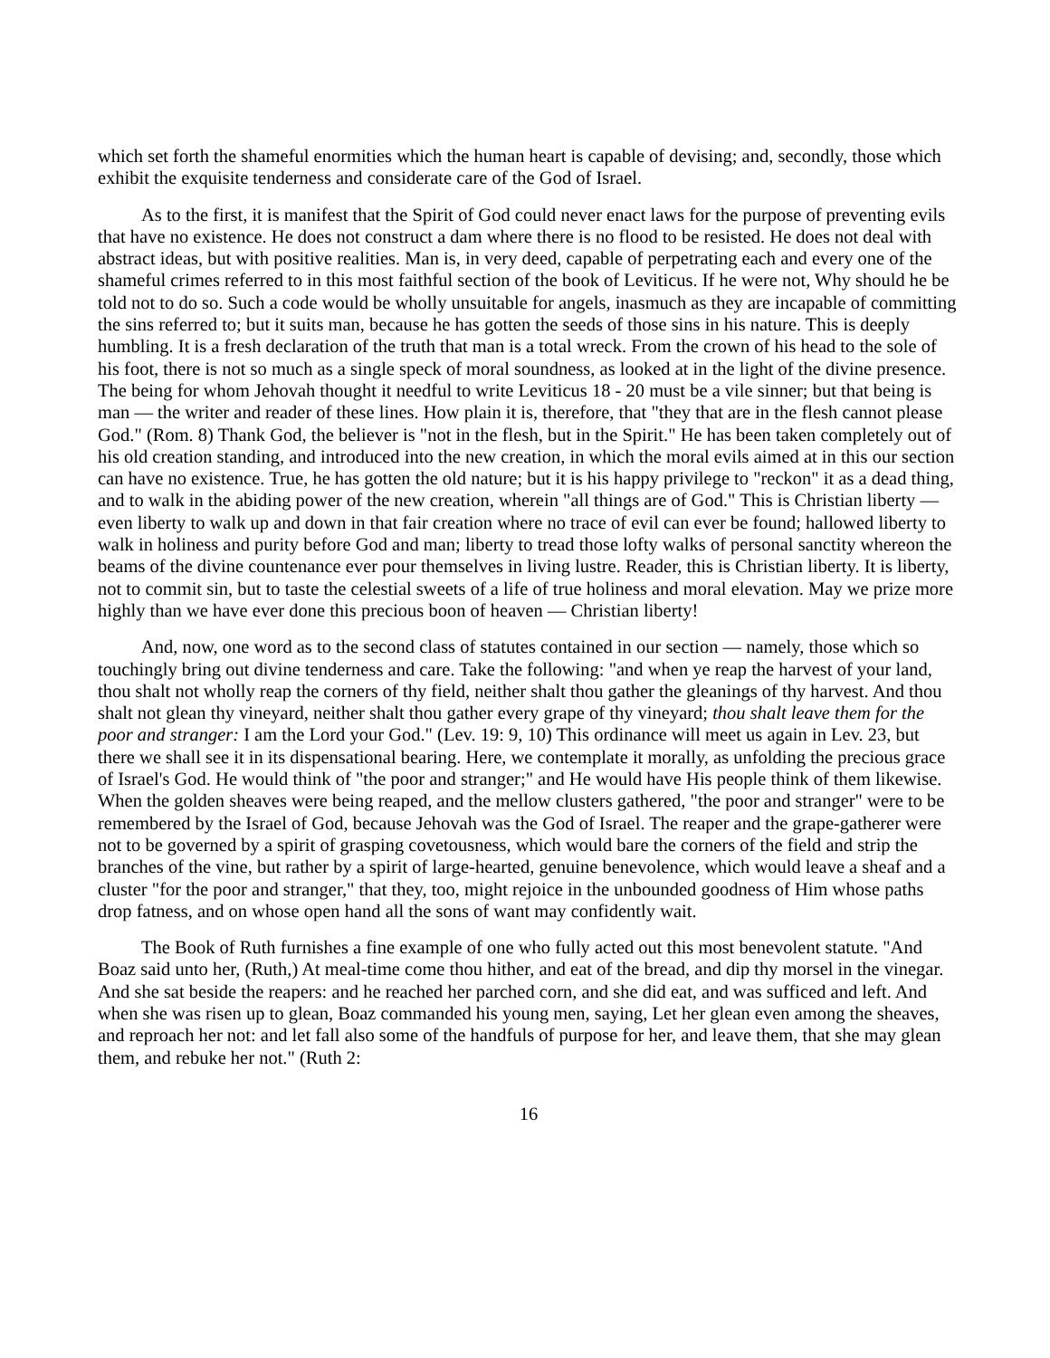which set forth the shameful enormities which the human heart is capable of devising; and, secondly, those which exhibit the exquisite tenderness and considerate care of the God of Israel.
As to the first, it is manifest that the Spirit of God could never enact laws for the purpose of preventing evils that have no existence. He does not construct a dam where there is no flood to be resisted. He does not deal with abstract ideas, but with positive realities. Man is, in very deed, capable of perpetrating each and every one of the shameful crimes referred to in this most faithful section of the book of Leviticus. If he were not, Why should he be told not to do so. Such a code would be wholly unsuitable for angels, inasmuch as they are incapable of committing the sins referred to; but it suits man, because he has gotten the seeds of those sins in his nature. This is deeply humbling. It is a fresh declaration of the truth that man is a total wreck. From the crown of his head to the sole of his foot, there is not so much as a single speck of moral soundness, as looked at in the light of the divine presence. The being for whom Jehovah thought it needful to write Leviticus 18 - 20 must be a vile sinner; but that being is man — the writer and reader of these lines. How plain it is, therefore, that "they that are in the flesh cannot please God." (Rom. 8) Thank God, the believer is "not in the flesh, but in the Spirit." He has been taken completely out of his old creation standing, and introduced into the new creation, in which the moral evils aimed at in this our section can have no existence. True, he has gotten the old nature; but it is his happy privilege to "reckon" it as a dead thing, and to walk in the abiding power of the new creation, wherein "all things are of God." This is Christian liberty — even liberty to walk up and down in that fair creation where no trace of evil can ever be found; hallowed liberty to walk in holiness and purity before God and man; liberty to tread those lofty walks of personal sanctity whereon the beams of the divine countenance ever pour themselves in living lustre. Reader, this is Christian liberty. It is liberty, not to commit sin, but to taste the celestial sweets of a life of true holiness and moral elevation. May we prize more highly than we have ever done this precious boon of heaven — Christian liberty!
And, now, one word as to the second class of statutes contained in our section — namely, those which so touchingly bring out divine tenderness and care. Take the following: "and when ye reap the harvest of your land, thou shalt not wholly reap the corners of thy field, neither shalt thou gather the gleanings of thy harvest. And thou shalt not glean thy vineyard, neither shalt thou gather every grape of thy vineyard; thou shalt leave them for the poor and stranger: I am the Lord your God." (Lev. 19: 9, 10) This ordinance will meet us again in Lev. 23, but there we shall see it in its dispensational bearing. Here, we contemplate it morally, as unfolding the precious grace of Israel's God. He would think of "the poor and stranger;" and He would have His people think of them likewise. When the golden sheaves were being reaped, and the mellow clusters gathered, "the poor and stranger" were to be remembered by the Israel of God, because Jehovah was the God of Israel. The reaper and the grape-gatherer were not to be governed by a spirit of grasping covetousness, which would bare the corners of the field and strip the branches of the vine, but rather by a spirit of large-hearted, genuine benevolence, which would leave a sheaf and a cluster "for the poor and stranger," that they, too, might rejoice in the unbounded goodness of Him whose paths drop fatness, and on whose open hand all the sons of want may confidently wait.
The Book of Ruth furnishes a fine example of one who fully acted out this most benevolent statute. "And Boaz said unto her, (Ruth,) At meal-time come thou hither, and eat of the bread, and dip thy morsel in the vinegar. And she sat beside the reapers: and he reached her parched corn, and she did eat, and was sufficed and left. And when she was risen up to glean, Boaz commanded his young men, saying, Let her glean even among the sheaves, and reproach her not: and let fall also some of the handfuls of purpose for her, and leave them, that she may glean them, and rebuke her not." (Ruth 2:
16